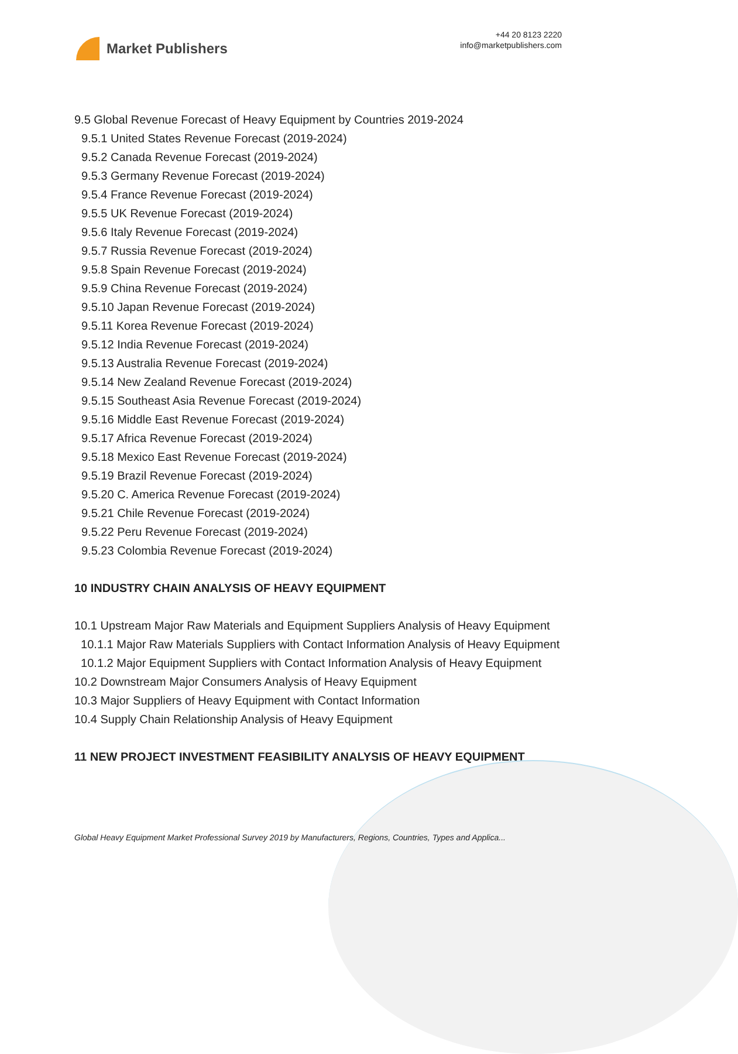Market Publishers
+44 20 8123 2220
info@marketpublishers.com
9.5 Global Revenue Forecast of Heavy Equipment by Countries 2019-2024
9.5.1 United States Revenue Forecast (2019-2024)
9.5.2 Canada Revenue Forecast (2019-2024)
9.5.3 Germany Revenue Forecast (2019-2024)
9.5.4 France Revenue Forecast (2019-2024)
9.5.5 UK Revenue Forecast (2019-2024)
9.5.6 Italy Revenue Forecast (2019-2024)
9.5.7 Russia Revenue Forecast (2019-2024)
9.5.8 Spain Revenue Forecast (2019-2024)
9.5.9 China Revenue Forecast (2019-2024)
9.5.10 Japan Revenue Forecast (2019-2024)
9.5.11 Korea Revenue Forecast (2019-2024)
9.5.12 India Revenue Forecast (2019-2024)
9.5.13 Australia Revenue Forecast (2019-2024)
9.5.14 New Zealand Revenue Forecast (2019-2024)
9.5.15 Southeast Asia Revenue Forecast (2019-2024)
9.5.16 Middle East Revenue Forecast (2019-2024)
9.5.17 Africa Revenue Forecast (2019-2024)
9.5.18 Mexico East Revenue Forecast (2019-2024)
9.5.19 Brazil Revenue Forecast (2019-2024)
9.5.20 C. America Revenue Forecast (2019-2024)
9.5.21 Chile Revenue Forecast (2019-2024)
9.5.22 Peru Revenue Forecast (2019-2024)
9.5.23 Colombia Revenue Forecast (2019-2024)
10 INDUSTRY CHAIN ANALYSIS OF HEAVY EQUIPMENT
10.1 Upstream Major Raw Materials and Equipment Suppliers Analysis of Heavy Equipment
10.1.1 Major Raw Materials Suppliers with Contact Information Analysis of Heavy Equipment
10.1.2 Major Equipment Suppliers with Contact Information Analysis of Heavy Equipment
10.2 Downstream Major Consumers Analysis of Heavy Equipment
10.3 Major Suppliers of Heavy Equipment with Contact Information
10.4 Supply Chain Relationship Analysis of Heavy Equipment
11 NEW PROJECT INVESTMENT FEASIBILITY ANALYSIS OF HEAVY EQUIPMENT
Global Heavy Equipment Market Professional Survey 2019 by Manufacturers, Regions, Countries, Types and Applica...